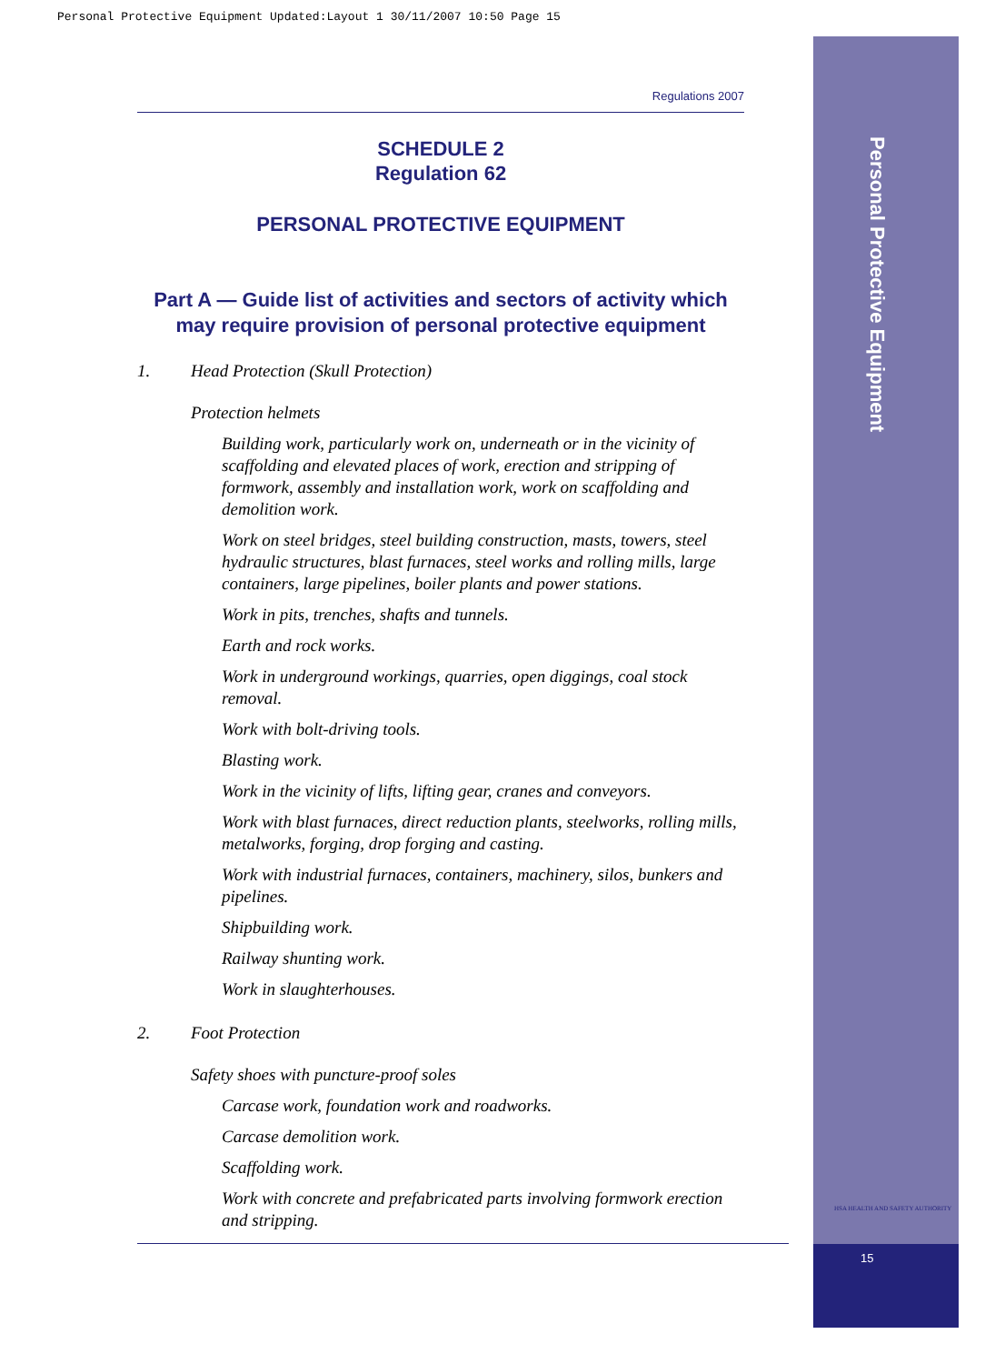Personal Protective Equipment Updated:Layout 1 30/11/2007 10:50 Page 15
Personal Protective Equipment
15
HSA HEALTH AND SAFETY AUTHORITY
Regulations 2007
SCHEDULE 2
Regulation 62
PERSONAL PROTECTIVE EQUIPMENT
Part A — Guide list of activities and sectors of activity which may require provision of personal protective equipment
1. Head Protection (Skull Protection)
Protection helmets
Building work, particularly work on, underneath or in the vicinity of scaffolding and elevated places of work, erection and stripping of formwork, assembly and installation work, work on scaffolding and demolition work.
Work on steel bridges, steel building construction, masts, towers, steel hydraulic structures, blast furnaces, steel works and rolling mills, large containers, large pipelines, boiler plants and power stations.
Work in pits, trenches, shafts and tunnels.
Earth and rock works.
Work in underground workings, quarries, open diggings, coal stock removal.
Work with bolt-driving tools.
Blasting work.
Work in the vicinity of lifts, lifting gear, cranes and conveyors.
Work with blast furnaces, direct reduction plants, steelworks, rolling mills, metalworks, forging, drop forging and casting.
Work with industrial furnaces, containers, machinery, silos, bunkers and pipelines.
Shipbuilding work.
Railway shunting work.
Work in slaughterhouses.
2. Foot Protection
Safety shoes with puncture-proof soles
Carcase work, foundation work and roadworks.
Carcase demolition work.
Scaffolding work.
Work with concrete and prefabricated parts involving formwork erection and stripping.